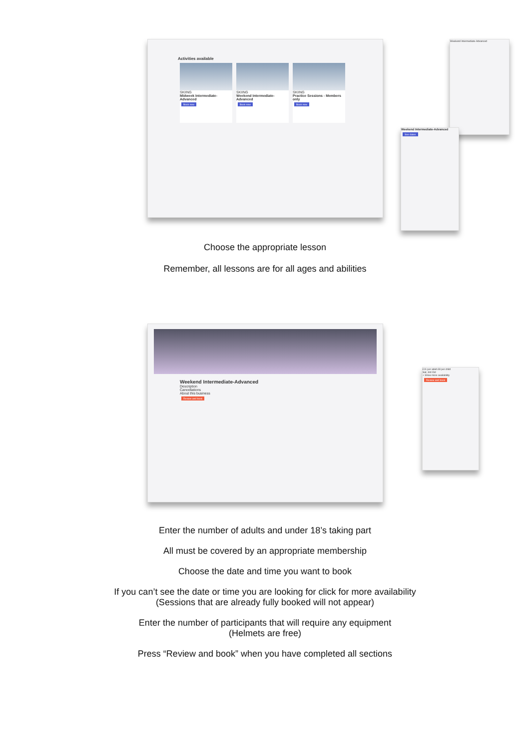Activities available
SKIING
Midweek Intermediate-Advanced
Book now
SKIING
Weekend Intermediate-Advanced
Book now
SKIING
Practice Sessions - Members only
Book now
Weekend Intermediate-Advanced
Weekend Intermediate-Advanced
See dates
Weekend Intermediate-Advanced
Description
Cancellations
About this business
Review and book
£11 per adult £8 per child
Sat, 3rd Oct
+ Show more availability
Review and book
Choose the appropriate lesson
Remember, all lessons are for all ages and abilities
Enter the number of adults and under 18’s taking part
All must be covered by an appropriate membership
Choose the date and time you want to book
If you can’t see the date or time you are looking for click for more availability
(Sessions that are already fully booked will not appear)
Enter the number of participants that will require any equipment
(Helmets are free)
Press “Review and book” when you have completed all sections